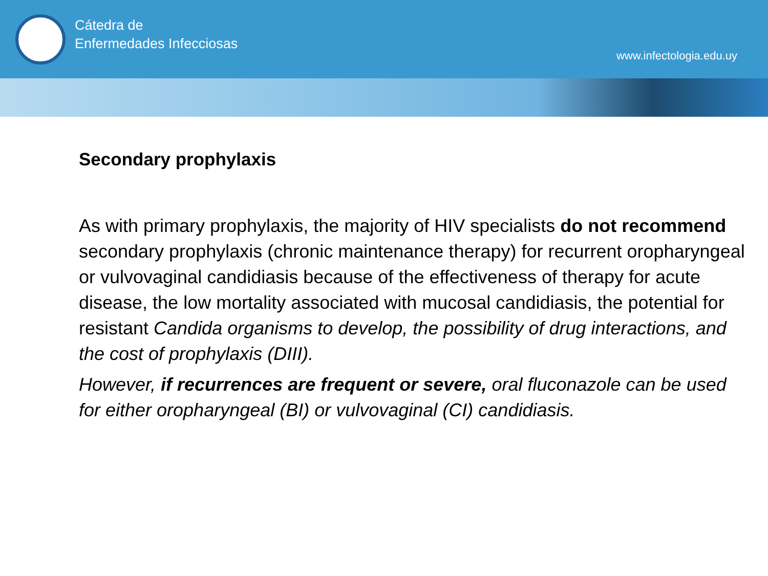Cátedra de
Enfermedades Infecciosas
www.infectologia.edu.uy
Secondary prophylaxis
As with primary prophylaxis, the majority of HIV specialists do not recommend secondary prophylaxis (chronic maintenance therapy) for recurrent oropharyngeal or vulvovaginal candidiasis because of the effectiveness of therapy for acute disease, the low mortality associated with mucosal candidiasis, the potential for resistant Candida organisms to develop, the possibility of drug interactions, and the cost of prophylaxis (DIII).
However, if recurrences are frequent or severe, oral fluconazole can be used for either oropharyngeal (BI) or vulvovaginal (CI) candidiasis.